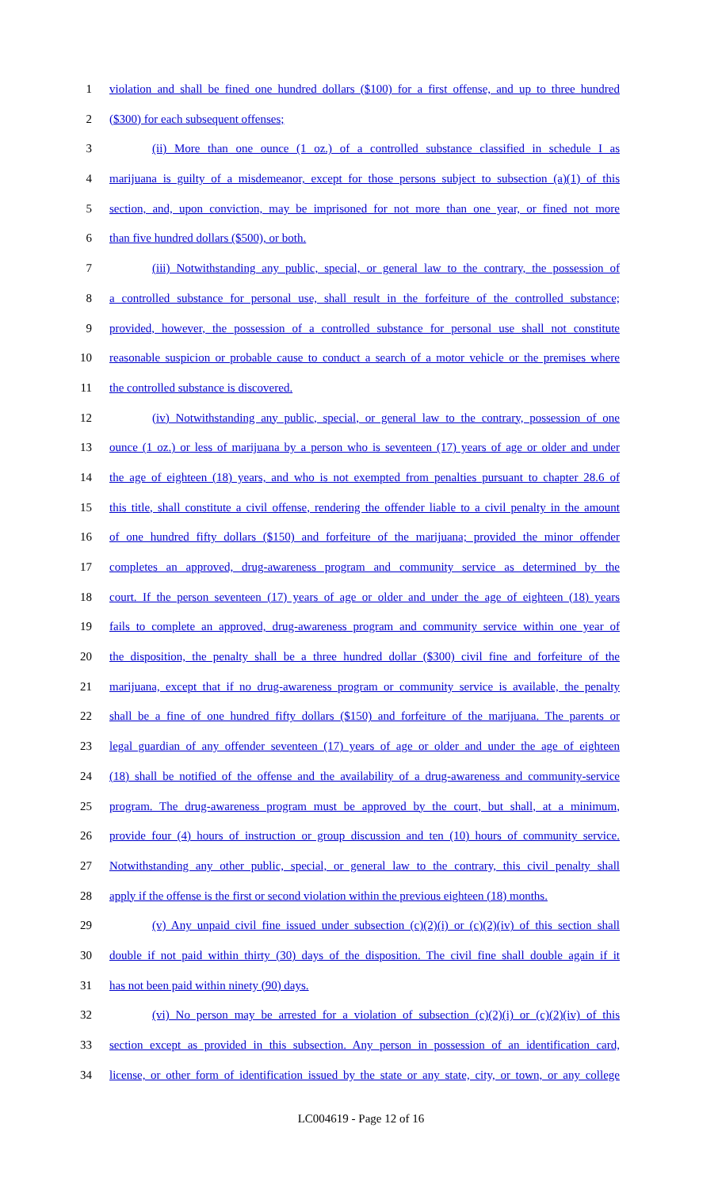1 violation and shall be fined one hundred dollars ($100) for a first offense, and up to three hundred
2 ($300) for each subsequent offenses;
3 (ii) More than one ounce (1 oz.) of a controlled substance classified in schedule I as
4 marijuana is guilty of a misdemeanor, except for those persons subject to subsection (a)(1) of this
5 section, and, upon conviction, may be imprisoned for not more than one year, or fined not more
6 than five hundred dollars ($500), or both.
7 (iii) Notwithstanding any public, special, or general law to the contrary, the possession of
8 a controlled substance for personal use, shall result in the forfeiture of the controlled substance;
9 provided, however, the possession of a controlled substance for personal use shall not constitute
10 reasonable suspicion or probable cause to conduct a search of a motor vehicle or the premises where
11 the controlled substance is discovered.
12 (iv) Notwithstanding any public, special, or general law to the contrary, possession of one
13 ounce (1 oz.) or less of marijuana by a person who is seventeen (17) years of age or older and under
14 the age of eighteen (18) years, and who is not exempted from penalties pursuant to chapter 28.6 of
15 this title, shall constitute a civil offense, rendering the offender liable to a civil penalty in the amount
16 of one hundred fifty dollars ($150) and forfeiture of the marijuana; provided the minor offender
17 completes an approved, drug-awareness program and community service as determined by the
18 court. If the person seventeen (17) years of age or older and under the age of eighteen (18) years
19 fails to complete an approved, drug-awareness program and community service within one year of
20 the disposition, the penalty shall be a three hundred dollar ($300) civil fine and forfeiture of the
21 marijuana, except that if no drug-awareness program or community service is available, the penalty
22 shall be a fine of one hundred fifty dollars ($150) and forfeiture of the marijuana. The parents or
23 legal guardian of any offender seventeen (17) years of age or older and under the age of eighteen
24 (18) shall be notified of the offense and the availability of a drug-awareness and community-service
25 program. The drug-awareness program must be approved by the court, but shall, at a minimum,
26 provide four (4) hours of instruction or group discussion and ten (10) hours of community service.
27 Notwithstanding any other public, special, or general law to the contrary, this civil penalty shall
28 apply if the offense is the first or second violation within the previous eighteen (18) months.
29 (v) Any unpaid civil fine issued under subsection (c)(2)(i) or (c)(2)(iv) of this section shall
30 double if not paid within thirty (30) days of the disposition. The civil fine shall double again if it
31 has not been paid within ninety (90) days.
32 (vi) No person may be arrested for a violation of subsection (c)(2)(i) or (c)(2)(iv) of this
33 section except as provided in this subsection. Any person in possession of an identification card,
34 license, or other form of identification issued by the state or any state, city, or town, or any college
LC004619 - Page 12 of 16